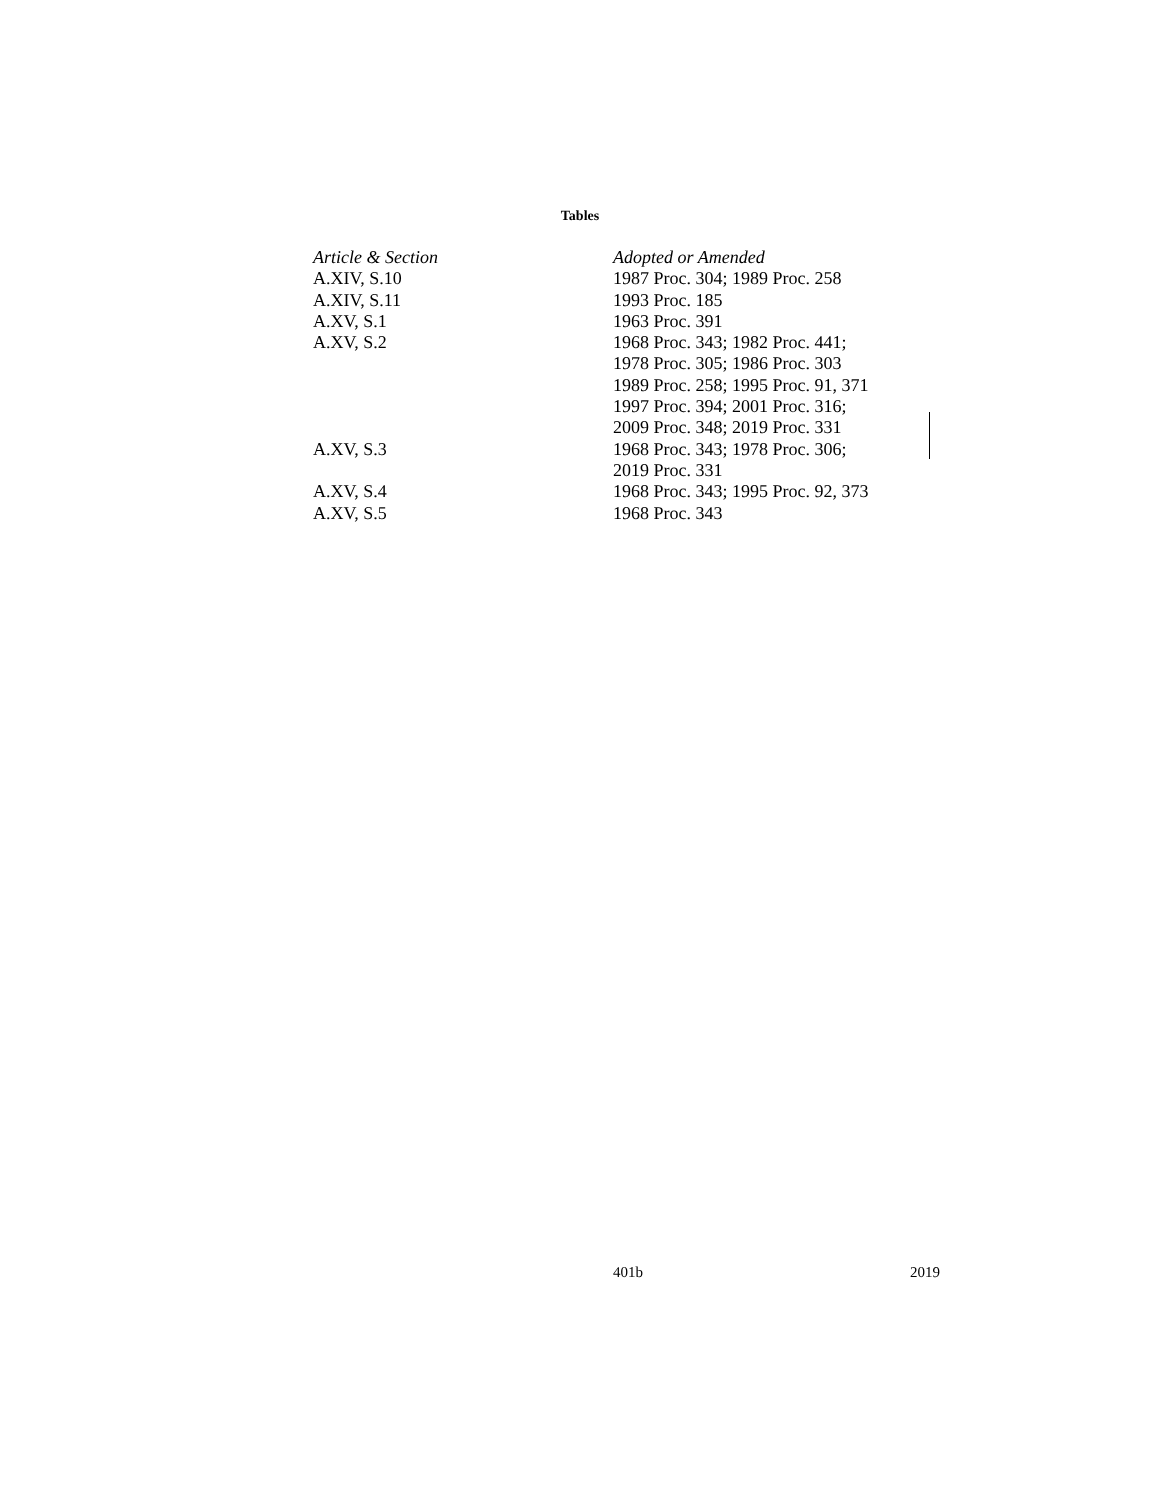Tables
| Article & Section | Adopted or Amended |
| --- | --- |
| A.XIV, S.10 | 1987 Proc. 304; 1989 Proc. 258 |
| A.XIV, S.11 | 1993 Proc. 185 |
| A.XV, S.1 | 1963 Proc. 391 |
| A.XV, S.2 | 1968 Proc. 343; 1982 Proc. 441; 1978 Proc. 305; 1986 Proc. 303 1989 Proc. 258; 1995 Proc. 91, 371 1997 Proc. 394; 2001 Proc. 316; 2009 Proc. 348; 2019 Proc. 331 |
| A.XV, S.3 | 1968 Proc. 343; 1978 Proc. 306; 2019 Proc. 331 |
| A.XV, S.4 | 1968 Proc. 343; 1995 Proc. 92, 373 |
| A.XV, S.5 | 1968 Proc. 343 |
401b 2019